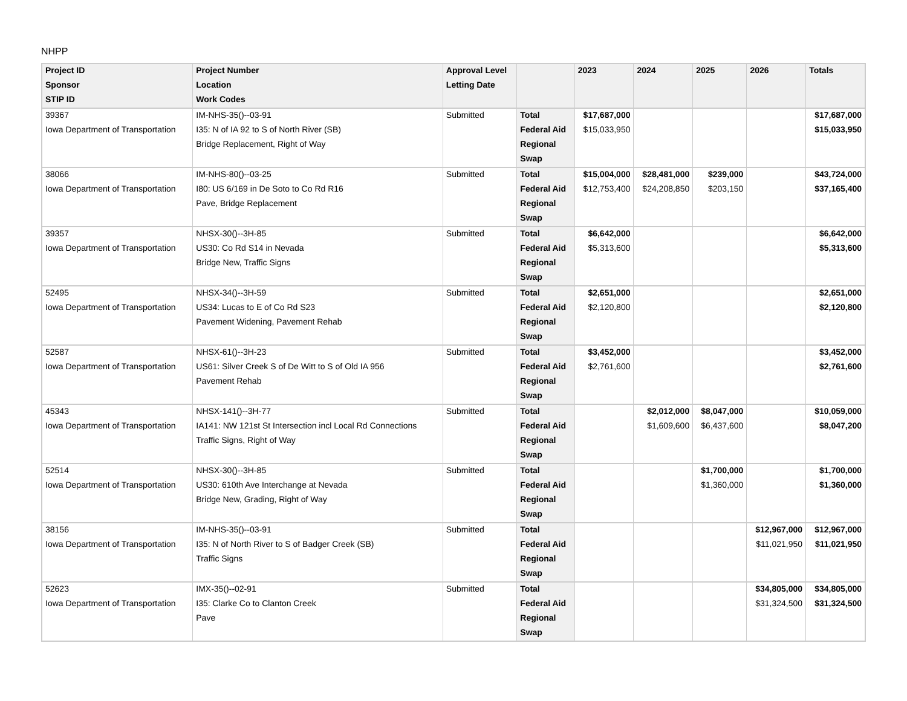NHPP
| Project ID | Project Number | Approval Level | | 2023 | 2024 | 2025 | 2026 | Totals |
| --- | --- | --- | --- | --- | --- | --- | --- | --- |
| Sponsor | Location | Letting Date | | | | | | |
| STIP ID | Work Codes | | | | | | | |
| 39367 | IM-NHS-35()--03-91 | Submitted | Total | $17,687,000 | | | | $17,687,000 |
| Iowa Department of Transportation | I35: N of IA 92 to S of North River (SB) | | Federal Aid | $15,033,950 | | | | $15,033,950 |
| | Bridge Replacement, Right of Way | | Regional | | | | | |
| | | | Swap | | | | | |
| 38066 | IM-NHS-80()--03-25 | Submitted | Total | $15,004,000 | $28,481,000 | $239,000 | | $43,724,000 |
| Iowa Department of Transportation | I80: US 6/169 in De Soto to Co Rd R16 | | Federal Aid | $12,753,400 | $24,208,850 | $203,150 | | $37,165,400 |
| | Pave, Bridge Replacement | | Regional | | | | | |
| | | | Swap | | | | | |
| 39357 | NHSX-30()--3H-85 | Submitted | Total | $6,642,000 | | | | $6,642,000 |
| Iowa Department of Transportation | US30: Co Rd S14 in Nevada | | Federal Aid | $5,313,600 | | | | $5,313,600 |
| | Bridge New, Traffic Signs | | Regional | | | | | |
| | | | Swap | | | | | |
| 52495 | NHSX-34()--3H-59 | Submitted | Total | $2,651,000 | | | | $2,651,000 |
| Iowa Department of Transportation | US34: Lucas to E of Co Rd S23 | | Federal Aid | $2,120,800 | | | | $2,120,800 |
| | Pavement Widening, Pavement Rehab | | Regional | | | | | |
| | | | Swap | | | | | |
| 52587 | NHSX-61()--3H-23 | Submitted | Total | $3,452,000 | | | | $3,452,000 |
| Iowa Department of Transportation | US61: Silver Creek S of De Witt to S of Old IA 956 | | Federal Aid | $2,761,600 | | | | $2,761,600 |
| | Pavement Rehab | | Regional | | | | | |
| | | | Swap | | | | | |
| 45343 | NHSX-141()--3H-77 | Submitted | Total | | $2,012,000 | $8,047,000 | | $10,059,000 |
| Iowa Department of Transportation | IA141: NW 121st St Intersection incl Local Rd Connections | | Federal Aid | | $1,609,600 | $6,437,600 | | $8,047,200 |
| | Traffic Signs, Right of Way | | Regional | | | | | |
| | | | Swap | | | | | |
| 52514 | NHSX-30()--3H-85 | Submitted | Total | | | $1,700,000 | | $1,700,000 |
| Iowa Department of Transportation | US30: 610th Ave Interchange at Nevada | | Federal Aid | | | $1,360,000 | | $1,360,000 |
| | Bridge New, Grading, Right of Way | | Regional | | | | | |
| | | | Swap | | | | | |
| 38156 | IM-NHS-35()--03-91 | Submitted | Total | | | | $12,967,000 | $12,967,000 |
| Iowa Department of Transportation | I35: N of North River to S of Badger Creek (SB) | | Federal Aid | | | | $11,021,950 | $11,021,950 |
| | Traffic Signs | | Regional | | | | | |
| | | | Swap | | | | | |
| 52623 | IMX-35()--02-91 | Submitted | Total | | | | $34,805,000 | $34,805,000 |
| Iowa Department of Transportation | I35: Clarke Co to Clanton Creek | | Federal Aid | | | | $31,324,500 | $31,324,500 |
| | Pave | | Regional | | | | | |
| | | | Swap | | | | | |